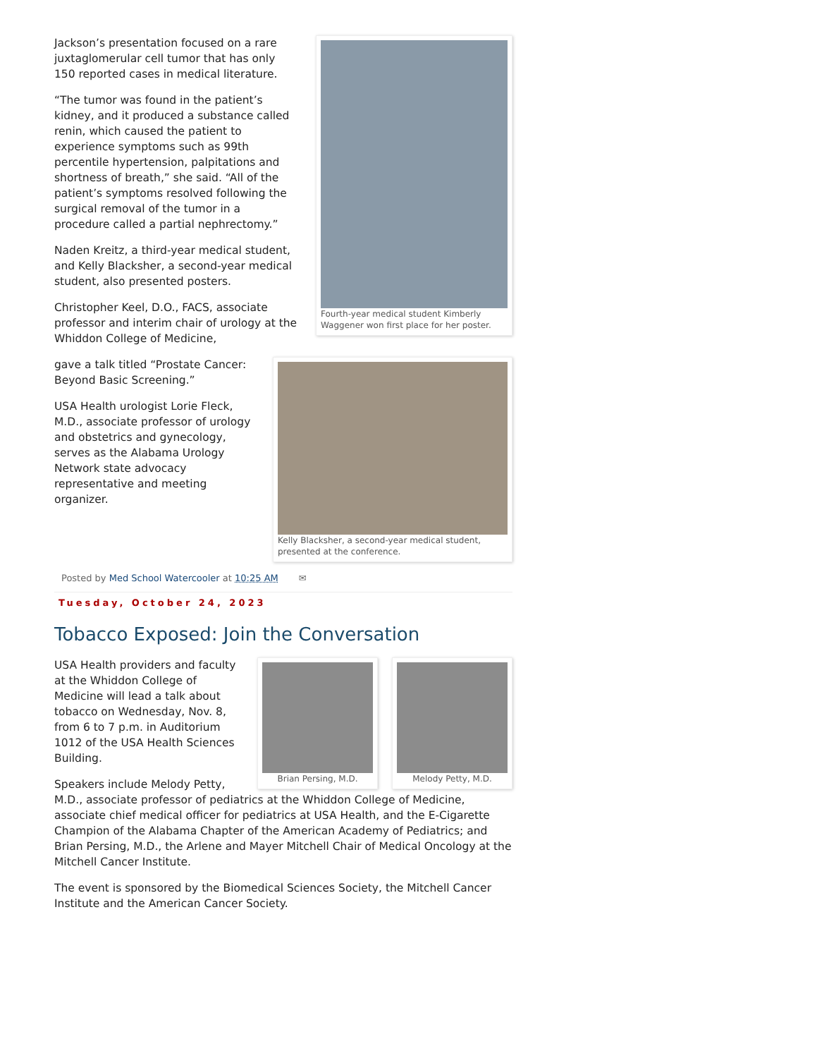Fourth-year medical student Kimberly
Waggener won first place for her poster.
Jackson’s presentation focused on a rare juxtaglomerular cell tumor that has only 150 reported cases in medical literature.
“The tumor was found in the patient’s kidney, and it produced a substance called renin, which caused the patient to experience symptoms such as 99th percentile hypertension, palpitations and shortness of breath,” she said. “All of the patient’s symptoms resolved following the surgical removal of the tumor in a procedure called a partial nephrectomy.”
Naden Kreitz, a third-year medical student, and Kelly Blacksher, a second-year medical student, also presented posters.
Christopher Keel, D.O., FACS, associate professor and interim chair of urology at the Whiddon College of Medicine,
Kelly Blacksher, a second-year medical student,
presented at the conference.
gave a talk titled “Prostate Cancer: Beyond Basic Screening.”
USA Health urologist Lorie Fleck, M.D., associate professor of urology and obstetrics and gynecology, serves as the Alabama Urology Network state advocacy representative and meeting organizer.
Posted by Med School Watercooler at 10:25 AM ✉
Tuesday, October 24, 2023
Tobacco Exposed: Join the Conversation
Brian Persing, M.D. Melody Petty, M.D.
USA Health providers and faculty at the Whiddon College of Medicine will lead a talk about tobacco on Wednesday, Nov. 8, from 6 to 7 p.m. in Auditorium 1012 of the USA Health Sciences Building.
Speakers include Melody Petty, M.D., associate professor of pediatrics at the Whiddon College of Medicine, associate chief medical officer for pediatrics at USA Health, and the E-Cigarette Champion of the Alabama Chapter of the American Academy of Pediatrics; and Brian Persing, M.D., the Arlene and Mayer Mitchell Chair of Medical Oncology at the Mitchell Cancer Institute.
The event is sponsored by the Biomedical Sciences Society, the Mitchell Cancer Institute and the American Cancer Society.